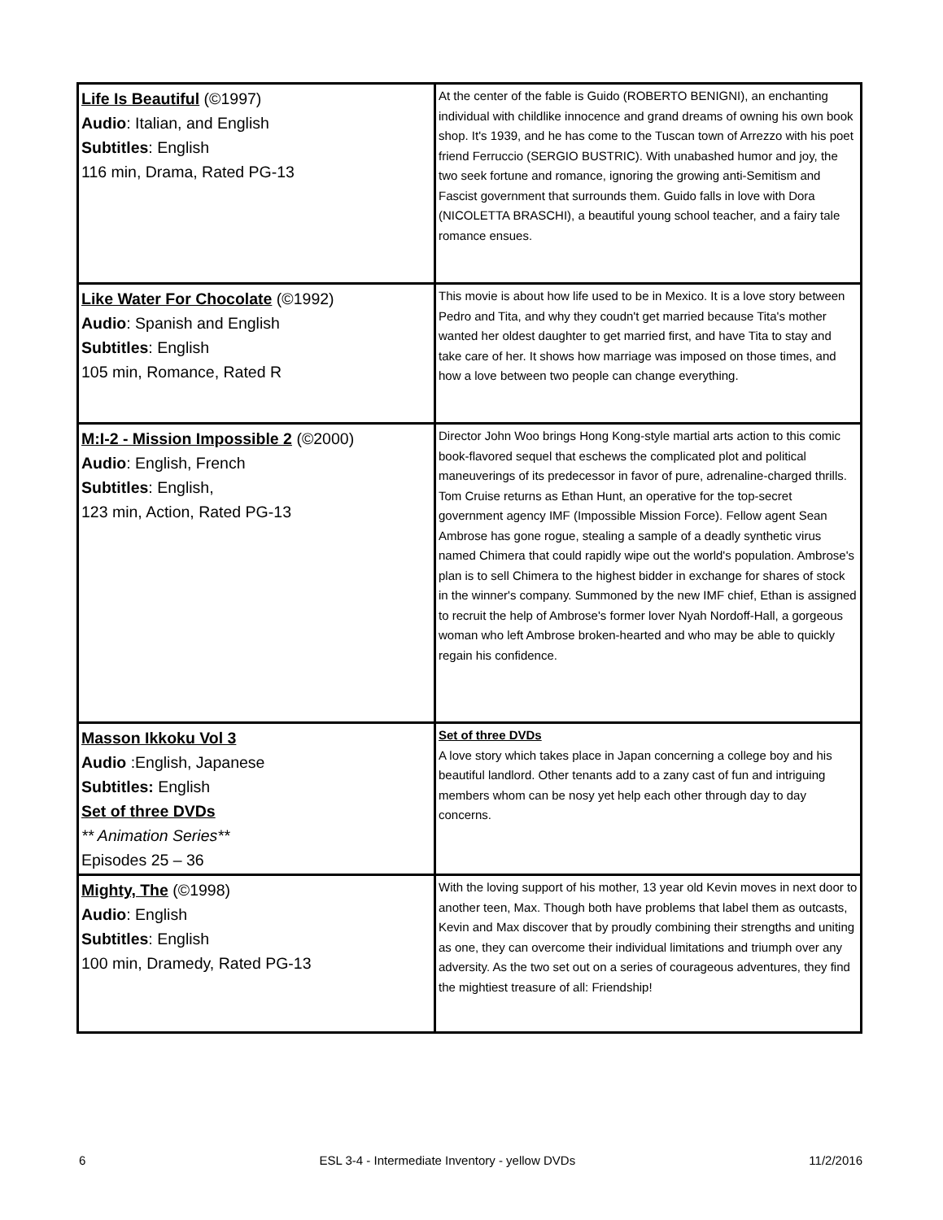| Life Is Beautiful (©1997) Audio : Italian, and English Subtitles : English 116 min, Drama, Rated PG-13 | At the center of the fable is Guido (ROBERTO BENIGNI), an enchanting individual with childlike innocence and grand dreams of owning his own book shop. It's 1939, and he has come to the Tuscan town of Arrezzo with his poet friend Ferruccio (SERGIO BUSTRIC). With unabashed humor and joy, the two seek fortune and romance, ignoring the growing anti-Semitism and Fascist government that surrounds them. Guido falls in love with Dora (NICOLETTA BRASCHI), a beautiful young school teacher, and a fairy tale romance ensues. |
| Like Water For Chocolate (©1992) Audio : Spanish and English Subtitles : English 105 min, Romance, Rated R | This movie is about how life used to be in Mexico. It is a love story between Pedro and Tita, and why they coudn't get married because Tita's mother wanted her oldest daughter to get married first, and have Tita to stay and take care of her. It shows how marriage was imposed on those times, and how a love between two people can change everything. |
| M:I-2 - Mission Impossible 2 (©2000) Audio : English, French Subtitles : English, 123 min, Action, Rated PG-13 | Director John Woo brings Hong Kong-style martial arts action to this comic book-flavored sequel that eschews the complicated plot and political maneuverings of its predecessor in favor of pure, adrenaline-charged thrills. Tom Cruise returns as Ethan Hunt, an operative for the top-secret government agency IMF (Impossible Mission Force). Fellow agent Sean Ambrose has gone rogue, stealing a sample of a deadly synthetic virus named Chimera that could rapidly wipe out the world's population. Ambrose's plan is to sell Chimera to the highest bidder in exchange for shares of stock in the winner's company. Summoned by the new IMF chief, Ethan is assigned to recruit the help of Ambrose's former lover Nyah Nordoff-Hall, a gorgeous woman who left Ambrose broken-hearted and who may be able to quickly regain his confidence. |
| Masson Ikkoku Vol 3 Audio :English, Japanese Subtitles: English Set of three DVDs ** Animation Series** Episodes 25 – 36 | Set of three DVDs A love story which takes place in Japan concerning a college boy and his beautiful landlord. Other tenants add to a zany cast of fun and intriguing members whom can be nosy yet help each other through day to day concerns. |
| Mighty, The (©1998) Audio : English Subtitles : English 100 min, Dramedy, Rated PG-13 | With the loving support of his mother, 13 year old Kevin moves in next door to another teen, Max. Though both have problems that label them as outcasts, Kevin and Max discover that by proudly combining their strengths and uniting as one, they can overcome their individual limitations and triumph over any adversity. As the two set out on a series of courageous adventures, they find the mightiest treasure of all: Friendship! |
6 ESL 3-4 - Intermediate Inventory - yellow DVDs 11/2/2016